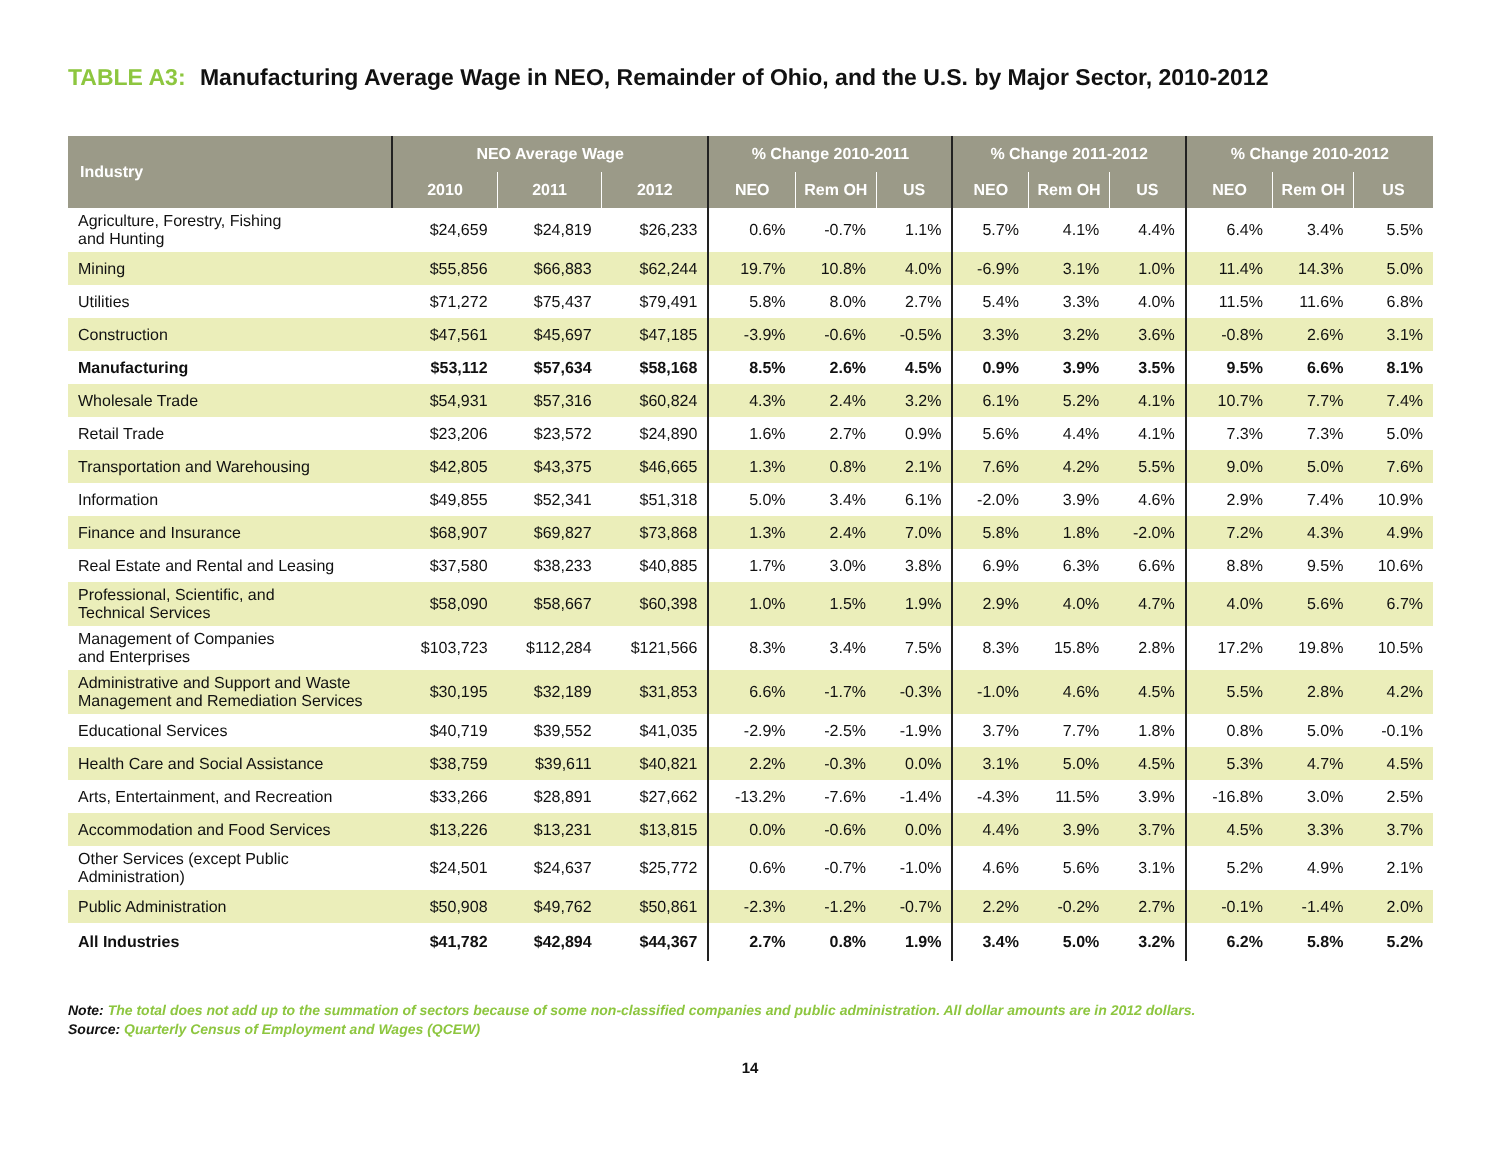TABLE A3: Manufacturing Average Wage in NEO, Remainder of Ohio, and the U.S. by Major Sector, 2010-2012
| Industry | NEO Average Wage | | | % Change 2010-2011 | | | % Change 2011-2012 | | | % Change 2010-2012 | | |
| --- | --- | --- | --- | --- | --- | --- | --- | --- | --- | --- | --- | --- |
| | 2010 | 2011 | 2012 | NEO | Rem OH | US | NEO | Rem OH | US | NEO | Rem OH | US |
| Agriculture, Forestry, Fishing and Hunting | $24,659 | $24,819 | $26,233 | 0.6% | -0.7% | 1.1% | 5.7% | 4.1% | 4.4% | 6.4% | 3.4% | 5.5% |
| Mining | $55,856 | $66,883 | $62,244 | 19.7% | 10.8% | 4.0% | -6.9% | 3.1% | 1.0% | 11.4% | 14.3% | 5.0% |
| Utilities | $71,272 | $75,437 | $79,491 | 5.8% | 8.0% | 2.7% | 5.4% | 3.3% | 4.0% | 11.5% | 11.6% | 6.8% |
| Construction | $47,561 | $45,697 | $47,185 | -3.9% | -0.6% | -0.5% | 3.3% | 3.2% | 3.6% | -0.8% | 2.6% | 3.1% |
| Manufacturing | $53,112 | $57,634 | $58,168 | 8.5% | 2.6% | 4.5% | 0.9% | 3.9% | 3.5% | 9.5% | 6.6% | 8.1% |
| Wholesale Trade | $54,931 | $57,316 | $60,824 | 4.3% | 2.4% | 3.2% | 6.1% | 5.2% | 4.1% | 10.7% | 7.7% | 7.4% |
| Retail Trade | $23,206 | $23,572 | $24,890 | 1.6% | 2.7% | 0.9% | 5.6% | 4.4% | 4.1% | 7.3% | 7.3% | 5.0% |
| Transportation and Warehousing | $42,805 | $43,375 | $46,665 | 1.3% | 0.8% | 2.1% | 7.6% | 4.2% | 5.5% | 9.0% | 5.0% | 7.6% |
| Information | $49,855 | $52,341 | $51,318 | 5.0% | 3.4% | 6.1% | -2.0% | 3.9% | 4.6% | 2.9% | 7.4% | 10.9% |
| Finance and Insurance | $68,907 | $69,827 | $73,868 | 1.3% | 2.4% | 7.0% | 5.8% | 1.8% | -2.0% | 7.2% | 4.3% | 4.9% |
| Real Estate and Rental and Leasing | $37,580 | $38,233 | $40,885 | 1.7% | 3.0% | 3.8% | 6.9% | 6.3% | 6.6% | 8.8% | 9.5% | 10.6% |
| Professional, Scientific, and Technical Services | $58,090 | $58,667 | $60,398 | 1.0% | 1.5% | 1.9% | 2.9% | 4.0% | 4.7% | 4.0% | 5.6% | 6.7% |
| Management of Companies and Enterprises | $103,723 | $112,284 | $121,566 | 8.3% | 3.4% | 7.5% | 8.3% | 15.8% | 2.8% | 17.2% | 19.8% | 10.5% |
| Administrative and Support and Waste Management and Remediation Services | $30,195 | $32,189 | $31,853 | 6.6% | -1.7% | -0.3% | -1.0% | 4.6% | 4.5% | 5.5% | 2.8% | 4.2% |
| Educational Services | $40,719 | $39,552 | $41,035 | -2.9% | -2.5% | -1.9% | 3.7% | 7.7% | 1.8% | 0.8% | 5.0% | -0.1% |
| Health Care and Social Assistance | $38,759 | $39,611 | $40,821 | 2.2% | -0.3% | 0.0% | 3.1% | 5.0% | 4.5% | 5.3% | 4.7% | 4.5% |
| Arts, Entertainment, and Recreation | $33,266 | $28,891 | $27,662 | -13.2% | -7.6% | -1.4% | -4.3% | 11.5% | 3.9% | -16.8% | 3.0% | 2.5% |
| Accommodation and Food Services | $13,226 | $13,231 | $13,815 | 0.0% | -0.6% | 0.0% | 4.4% | 3.9% | 3.7% | 4.5% | 3.3% | 3.7% |
| Other Services (except Public Administration) | $24,501 | $24,637 | $25,772 | 0.6% | -0.7% | -1.0% | 4.6% | 5.6% | 3.1% | 5.2% | 4.9% | 2.1% |
| Public Administration | $50,908 | $49,762 | $50,861 | -2.3% | -1.2% | -0.7% | 2.2% | -0.2% | 2.7% | -0.1% | -1.4% | 2.0% |
| All Industries | $41,782 | $42,894 | $44,367 | 2.7% | 0.8% | 1.9% | 3.4% | 5.0% | 3.2% | 6.2% | 5.8% | 5.2% |
Note: The total does not add up to the summation of sectors because of some non-classified companies and public administration. All dollar amounts are in 2012 dollars.
Source: Quarterly Census of Employment and Wages (QCEW)
14